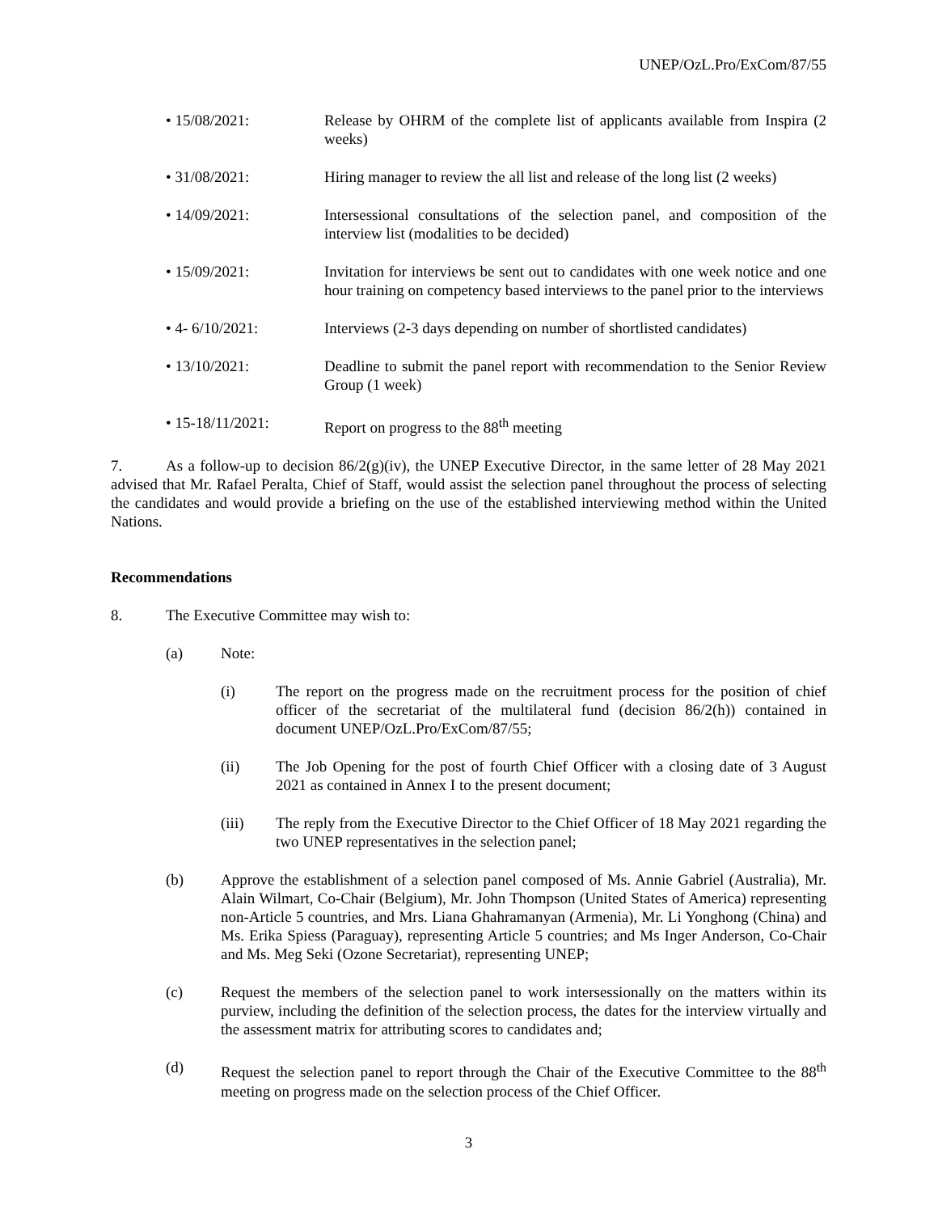UNEP/OzL.Pro/ExCom/87/55
• 15/08/2021: Release by OHRM of the complete list of applicants available from Inspira (2 weeks)
• 31/08/2021: Hiring manager to review the all list and release of the long list (2 weeks)
• 14/09/2021: Intersessional consultations of the selection panel, and composition of the interview list (modalities to be decided)
• 15/09/2021: Invitation for interviews be sent out to candidates with one week notice and one hour training on competency based interviews to the panel prior to the interviews
• 4- 6/10/2021: Interviews (2-3 days depending on number of shortlisted candidates)
• 13/10/2021: Deadline to submit the panel report with recommendation to the Senior Review Group (1 week)
• 15-18/11/2021: Report on progress to the 88<sup>th</sup> meeting
7. As a follow-up to decision 86/2(g)(iv), the UNEP Executive Director, in the same letter of 28 May 2021 advised that Mr. Rafael Peralta, Chief of Staff, would assist the selection panel throughout the process of selecting the candidates and would provide a briefing on the use of the established interviewing method within the United Nations.
Recommendations
8. The Executive Committee may wish to:
(a) Note:
(i) The report on the progress made on the recruitment process for the position of chief officer of the secretariat of the multilateral fund (decision 86/2(h)) contained in document UNEP/OzL.Pro/ExCom/87/55;
(ii) The Job Opening for the post of fourth Chief Officer with a closing date of 3 August 2021 as contained in Annex I to the present document;
(iii) The reply from the Executive Director to the Chief Officer of 18 May 2021 regarding the two UNEP representatives in the selection panel;
(b) Approve the establishment of a selection panel composed of Ms. Annie Gabriel (Australia), Mr. Alain Wilmart, Co-Chair (Belgium), Mr. John Thompson (United States of America) representing non-Article 5 countries, and Mrs. Liana Ghahramanyan (Armenia), Mr. Li Yonghong (China) and Ms. Erika Spiess (Paraguay), representing Article 5 countries; and Ms Inger Anderson, Co-Chair and Ms. Meg Seki (Ozone Secretariat), representing UNEP;
(c) Request the members of the selection panel to work intersessionally on the matters within its purview, including the definition of the selection process, the dates for the interview virtually and the assessment matrix for attributing scores to candidates and;
(d) Request the selection panel to report through the Chair of the Executive Committee to the 88<sup>th</sup> meeting on progress made on the selection process of the Chief Officer.
3